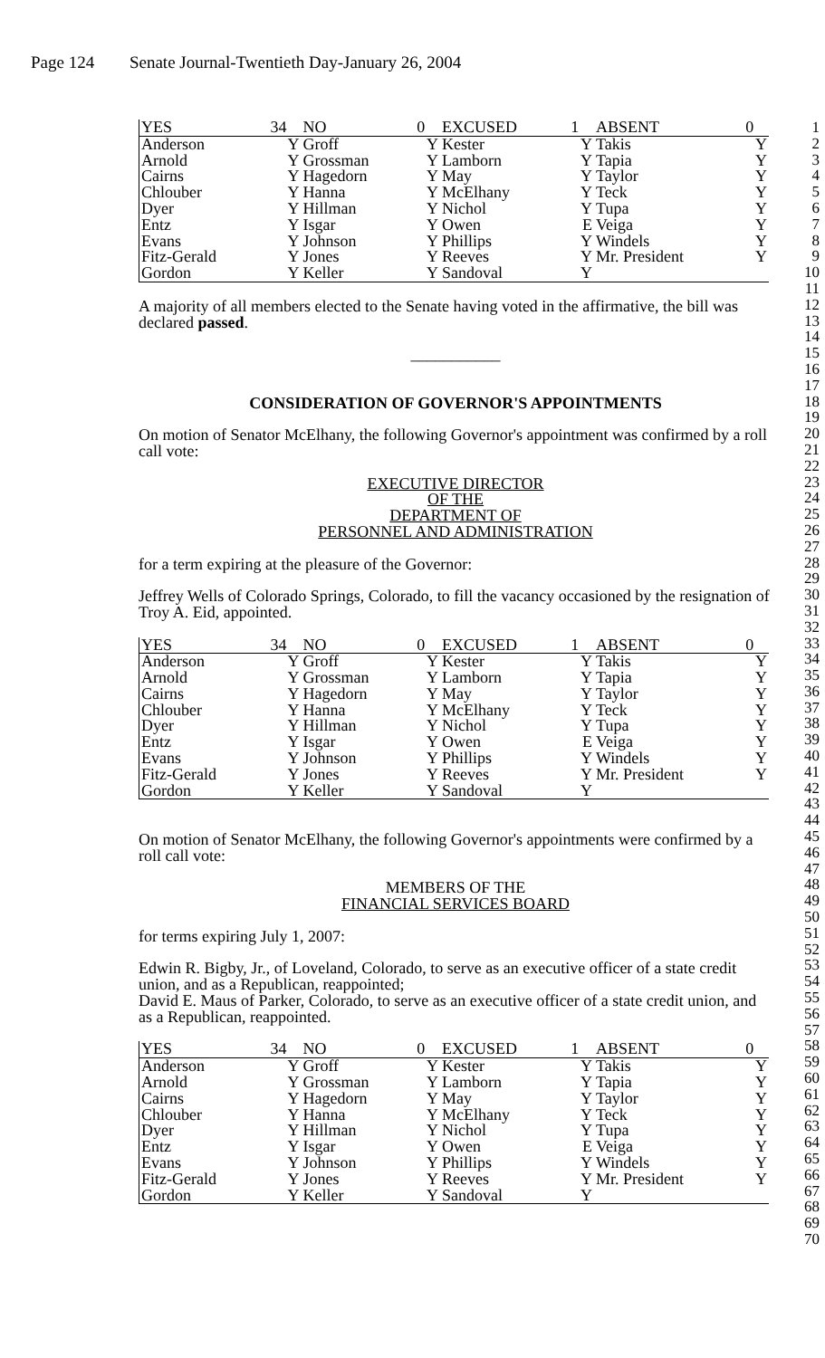Page 124 Senate Journal-Twentieth Day-January 26, 2004
1
2
3
4
5
6
7
8
9
10
11
12
13
14
15
16
17
18
19
20
21
22
23
24
25
26
27
28
29
30
31
32
33
34
35
36
37
38
39
40
41
42
43
44
45
46
47
48
49
50
51
52
53
54
55
56
57
58
59
60
61
62
63
64
65
66
67
68
69
70
| YES | 34 | NO | 0 | EXCUSED | 1 | ABSENT | 0 |
| Anderson | Y | Groff | Y | Kester | Y | Takis | Y |
| Arnold | Y | Grossman | Y | Lamborn | Y | Tapia | Y |
| Cairns | Y | Hagedorn | Y | May | Y | Taylor | Y |
| Chlouber | Y | Hanna | Y | McElhany | Y | Teck | Y |
| Dyer | Y | Hillman | Y | Nichol | Y | Tupa | Y |
| Entz | Y | Isgar | Y | Owen | E | Veiga | Y |
| Evans | Y | Johnson | Y | Phillips | Y | Windels | Y |
| Fitz-Gerald | Y | Jones | Y | Reeves | Y | Mr. President | Y |
| Gordon | Y | Keller | Y | Sandoval | Y | | |
A majority of all members elected to the Senate having voted in the affirmative, the bill was declared passed.
___________
CONSIDERATION OF GOVERNOR'S APPOINTMENTS
On motion of Senator McElhany, the following Governor's appointment was confirmed by a roll call vote:
EXECUTIVE DIRECTOR
OF THE
DEPARTMENT OF
PERSONNEL AND ADMINISTRATION
for a term expiring at the pleasure of the Governor:
Jeffrey Wells of Colorado Springs, Colorado, to fill the vacancy occasioned by the resignation of Troy A. Eid, appointed.
| YES | 34 | NO | 0 | EXCUSED | 1 | ABSENT | 0 |
| Anderson | Y | Groff | Y | Kester | Y | Takis | Y |
| Arnold | Y | Grossman | Y | Lamborn | Y | Tapia | Y |
| Cairns | Y | Hagedorn | Y | May | Y | Taylor | Y |
| Chlouber | Y | Hanna | Y | McElhany | Y | Teck | Y |
| Dyer | Y | Hillman | Y | Nichol | Y | Tupa | Y |
| Entz | Y | Isgar | Y | Owen | E | Veiga | Y |
| Evans | Y | Johnson | Y | Phillips | Y | Windels | Y |
| Fitz-Gerald | Y | Jones | Y | Reeves | Y | Mr. President | Y |
| Gordon | Y | Keller | Y | Sandoval | Y | | |
On motion of Senator McElhany, the following Governor's appointments were confirmed by a roll call vote:
MEMBERS OF THE
FINANCIAL SERVICES BOARD
for terms expiring July 1, 2007:
Edwin R. Bigby, Jr., of Loveland, Colorado, to serve as an executive officer of a state credit union, and as a Republican, reappointed;
David E. Maus of Parker, Colorado, to serve as an executive officer of a state credit union, and as a Republican, reappointed.
| YES | 34 | NO | 0 | EXCUSED | 1 | ABSENT | 0 |
| Anderson | Y | Groff | Y | Kester | Y | Takis | Y |
| Arnold | Y | Grossman | Y | Lamborn | Y | Tapia | Y |
| Cairns | Y | Hagedorn | Y | May | Y | Taylor | Y |
| Chlouber | Y | Hanna | Y | McElhany | Y | Teck | Y |
| Dyer | Y | Hillman | Y | Nichol | Y | Tupa | Y |
| Entz | Y | Isgar | Y | Owen | E | Veiga | Y |
| Evans | Y | Johnson | Y | Phillips | Y | Windels | Y |
| Fitz-Gerald | Y | Jones | Y | Reeves | Y | Mr. President | Y |
| Gordon | Y | Keller | Y | Sandoval | Y | | |